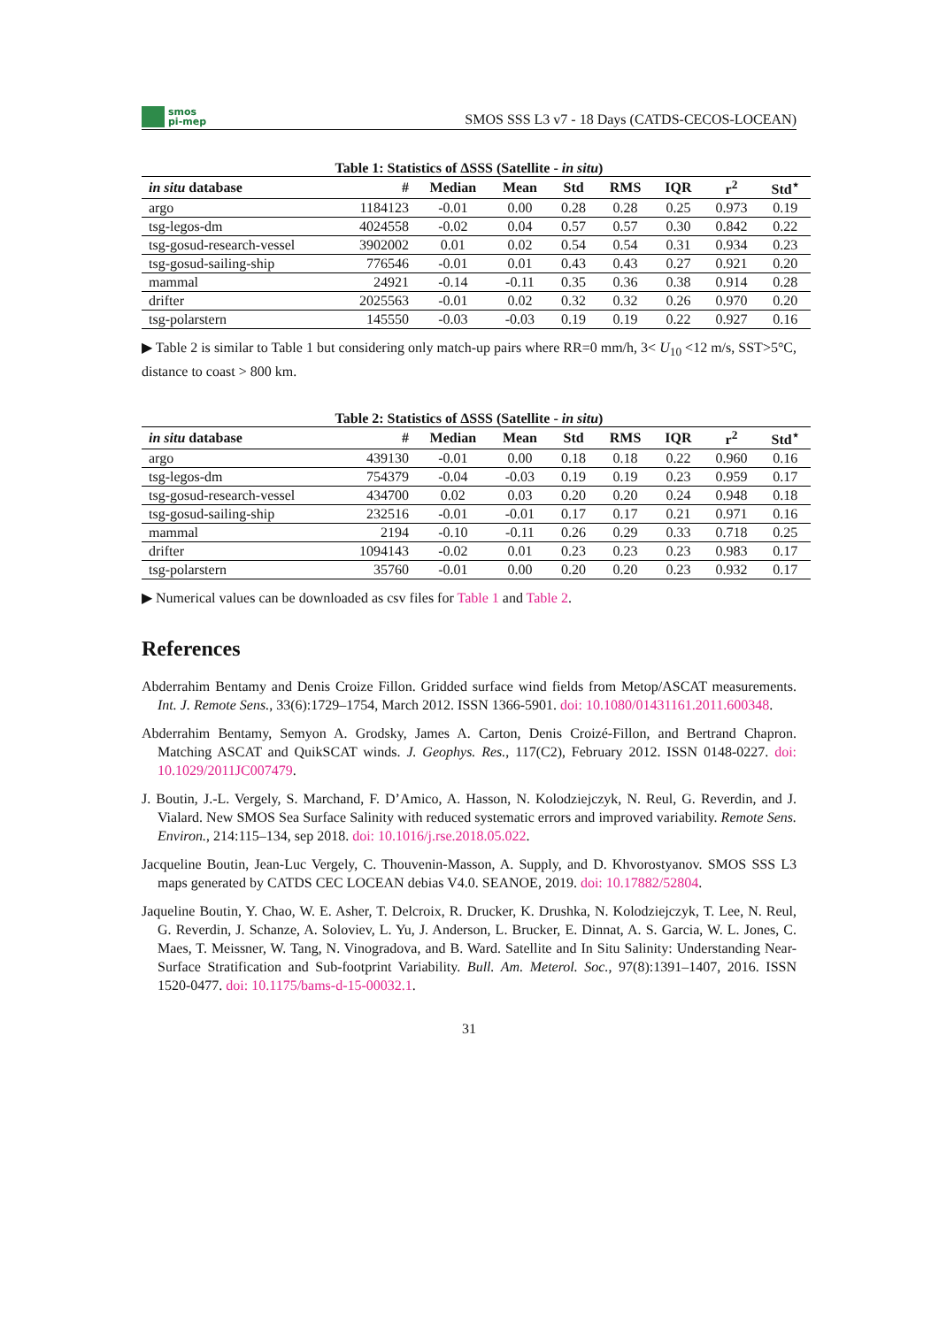smos
pi-mep
SMOS SSS L3 v7 - 18 Days (CATDS-CECOS-LOCEAN)
Table 1: Statistics of ΔSSS (Satellite - in situ)
| in situ database | # | Median | Mean | Std | RMS | IQR | r<sup>2</sup> | Std<sup>⋆</sup> |
| --- | --- | --- | --- | --- | --- | --- | --- | --- |
| argo | 1184123 | -0.01 | 0.00 | 0.28 | 0.28 | 0.25 | 0.973 | 0.19 |
| tsg-legos-dm | 4024558 | -0.02 | 0.04 | 0.57 | 0.57 | 0.30 | 0.842 | 0.22 |
| tsg-gosud-research-vessel | 3902002 | 0.01 | 0.02 | 0.54 | 0.54 | 0.31 | 0.934 | 0.23 |
| tsg-gosud-sailing-ship | 776546 | -0.01 | 0.01 | 0.43 | 0.43 | 0.27 | 0.921 | 0.20 |
| mammal | 24921 | -0.14 | -0.11 | 0.35 | 0.36 | 0.38 | 0.914 | 0.28 |
| drifter | 2025563 | -0.01 | 0.02 | 0.32 | 0.32 | 0.26 | 0.970 | 0.20 |
| tsg-polarstern | 145550 | -0.03 | -0.03 | 0.19 | 0.19 | 0.22 | 0.927 | 0.16 |
▶ Table 2 is similar to Table 1 but considering only match-up pairs where RR=0 mm/h, 3< U<sub>10</sub> <12 m/s, SST>5°C, distance to coast > 800 km.
Table 2: Statistics of ΔSSS (Satellite - in situ)
| in situ database | # | Median | Mean | Std | RMS | IQR | r<sup>2</sup> | Std<sup>⋆</sup> |
| --- | --- | --- | --- | --- | --- | --- | --- | --- |
| argo | 439130 | -0.01 | 0.00 | 0.18 | 0.18 | 0.22 | 0.960 | 0.16 |
| tsg-legos-dm | 754379 | -0.04 | -0.03 | 0.19 | 0.19 | 0.23 | 0.959 | 0.17 |
| tsg-gosud-research-vessel | 434700 | 0.02 | 0.03 | 0.20 | 0.20 | 0.24 | 0.948 | 0.18 |
| tsg-gosud-sailing-ship | 232516 | -0.01 | -0.01 | 0.17 | 0.17 | 0.21 | 0.971 | 0.16 |
| mammal | 2194 | -0.10 | -0.11 | 0.26 | 0.29 | 0.33 | 0.718 | 0.25 |
| drifter | 1094143 | -0.02 | 0.01 | 0.23 | 0.23 | 0.23 | 0.983 | 0.17 |
| tsg-polarstern | 35760 | -0.01 | 0.00 | 0.20 | 0.20 | 0.23 | 0.932 | 0.17 |
▶ Numerical values can be downloaded as csv files for Table 1 and Table 2.
References
Abderrahim Bentamy and Denis Croize Fillon. Gridded surface wind fields from Metop/ASCAT measurements. Int. J. Remote Sens., 33(6):1729–1754, March 2012. ISSN 1366-5901. doi: 10.1080/01431161.2011.600348.
Abderrahim Bentamy, Semyon A. Grodsky, James A. Carton, Denis Croizé-Fillon, and Bertrand Chapron. Matching ASCAT and QuikSCAT winds. J. Geophys. Res., 117(C2), February 2012. ISSN 0148-0227. doi: 10.1029/2011JC007479.
J. Boutin, J.-L. Vergely, S. Marchand, F. D’Amico, A. Hasson, N. Kolodziejczyk, N. Reul, G. Reverdin, and J. Vialard. New SMOS Sea Surface Salinity with reduced systematic errors and improved variability. Remote Sens. Environ., 214:115–134, sep 2018. doi: 10.1016/j.rse.2018.05.022.
Jacqueline Boutin, Jean-Luc Vergely, C. Thouvenin-Masson, A. Supply, and D. Khvorostyanov. SMOS SSS L3 maps generated by CATDS CEC LOCEAN debias V4.0. SEANOE, 2019. doi: 10.17882/52804.
Jaqueline Boutin, Y. Chao, W. E. Asher, T. Delcroix, R. Drucker, K. Drushka, N. Kolodziejczyk, T. Lee, N. Reul, G. Reverdin, J. Schanze, A. Soloviev, L. Yu, J. Anderson, L. Brucker, E. Dinnat, A. S. Garcia, W. L. Jones, C. Maes, T. Meissner, W. Tang, N. Vinogradova, and B. Ward. Satellite and In Situ Salinity: Understanding Near-Surface Stratification and Sub-footprint Variability. Bull. Am. Meterol. Soc., 97(8):1391–1407, 2016. ISSN 1520-0477. doi: 10.1175/bams-d-15-00032.1.
31